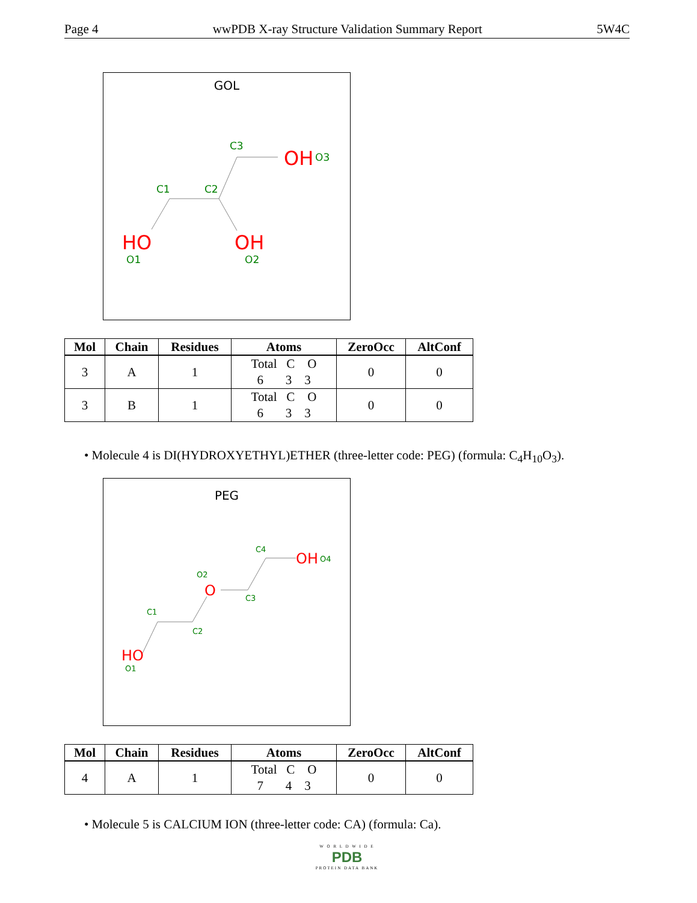Page 4 wwPDB X-ray Structure Validation Summary Report 5W4C
GOL
HO
OH
OH
C1
C2
C3
O1
O2
O3
| Mol | Chain | Residues | Atoms | ZeroOcc | AltConf |
| --- | --- | --- | --- | --- | --- |
| 3 | A | 1 | Total C O 6 3 3 | 0 | 0 |
| 3 | B | 1 | Total C O 6 3 3 | 0 | 0 |
• Molecule 4 is DI(HYDROXYETHYL)ETHER (three-letter code: PEG) (formula: C<sub>4</sub>H<sub>10</sub>O<sub>3</sub>).
PEG
HO
O
OH
C1
C2
C3
C4
O1
O2
O4
| Mol | Chain | Residues | Atoms | ZeroOcc | AltConf |
| --- | --- | --- | --- | --- | --- |
| 4 | A | 1 | Total C O 7 4 3 | 0 | 0 |
• Molecule 5 is CALCIUM ION (three-letter code: CA) (formula: Ca).
W O R L D W I D E
PDB
PROTEIN DATA BANK